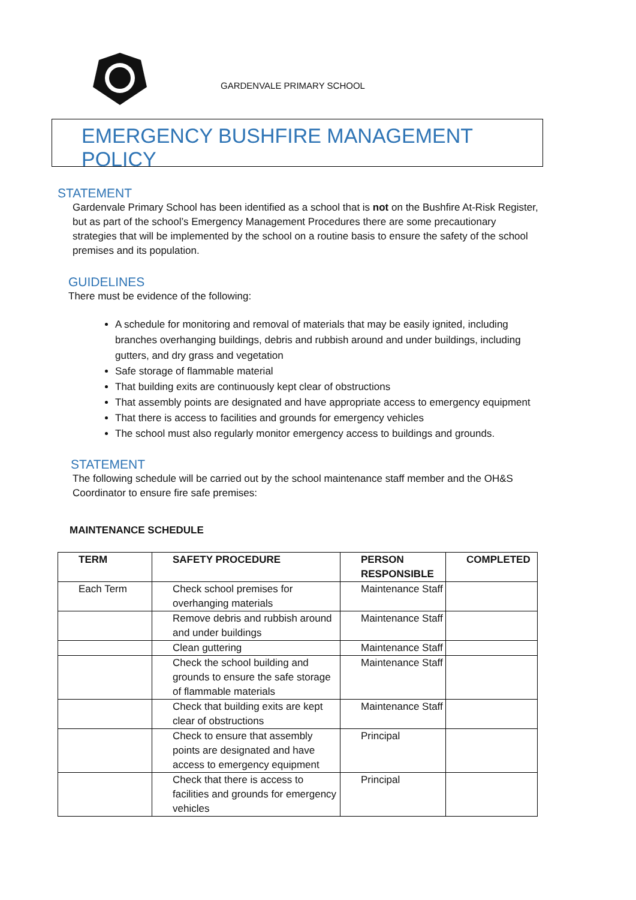GARDENVALE PRIMARY SCHOOL
EMERGENCY BUSHFIRE MANAGEMENT POLICY
STATEMENT
Gardenvale Primary School has been identified as a school that is not on the Bushfire At-Risk Register, but as part of the school’s Emergency Management Procedures there are some precautionary strategies that will be implemented by the school on a routine basis to ensure the safety of the school premises and its population.
GUIDELINES
There must be evidence of the following:
A schedule for monitoring and removal of materials that may be easily ignited, including branches overhanging buildings, debris and rubbish around and under buildings, including gutters, and dry grass and vegetation
Safe storage of flammable material
That building exits are continuously kept clear of obstructions
That assembly points are designated and have appropriate access to emergency equipment
That there is access to facilities and grounds for emergency vehicles
The school must also regularly monitor emergency access to buildings and grounds.
STATEMENT
The following schedule will be carried out by the school maintenance staff member and the OH&S Coordinator to ensure fire safe premises:
MAINTENANCE SCHEDULE
| TERM | SAFETY PROCEDURE | PERSON RESPONSIBLE | COMPLETED |
| --- | --- | --- | --- |
| Each Term | Check school premises for overhanging materials | Maintenance Staff | |
| | Remove debris and rubbish around and under buildings | Maintenance Staff | |
| | Clean guttering | Maintenance Staff | |
| | Check the school building and grounds to ensure the safe storage of flammable materials | Maintenance Staff | |
| | Check that building exits are kept clear of obstructions | Maintenance Staff | |
| | Check to ensure that assembly points are designated and have access to emergency equipment | Principal | |
| | Check that there is access to facilities and grounds for emergency vehicles | Principal | |